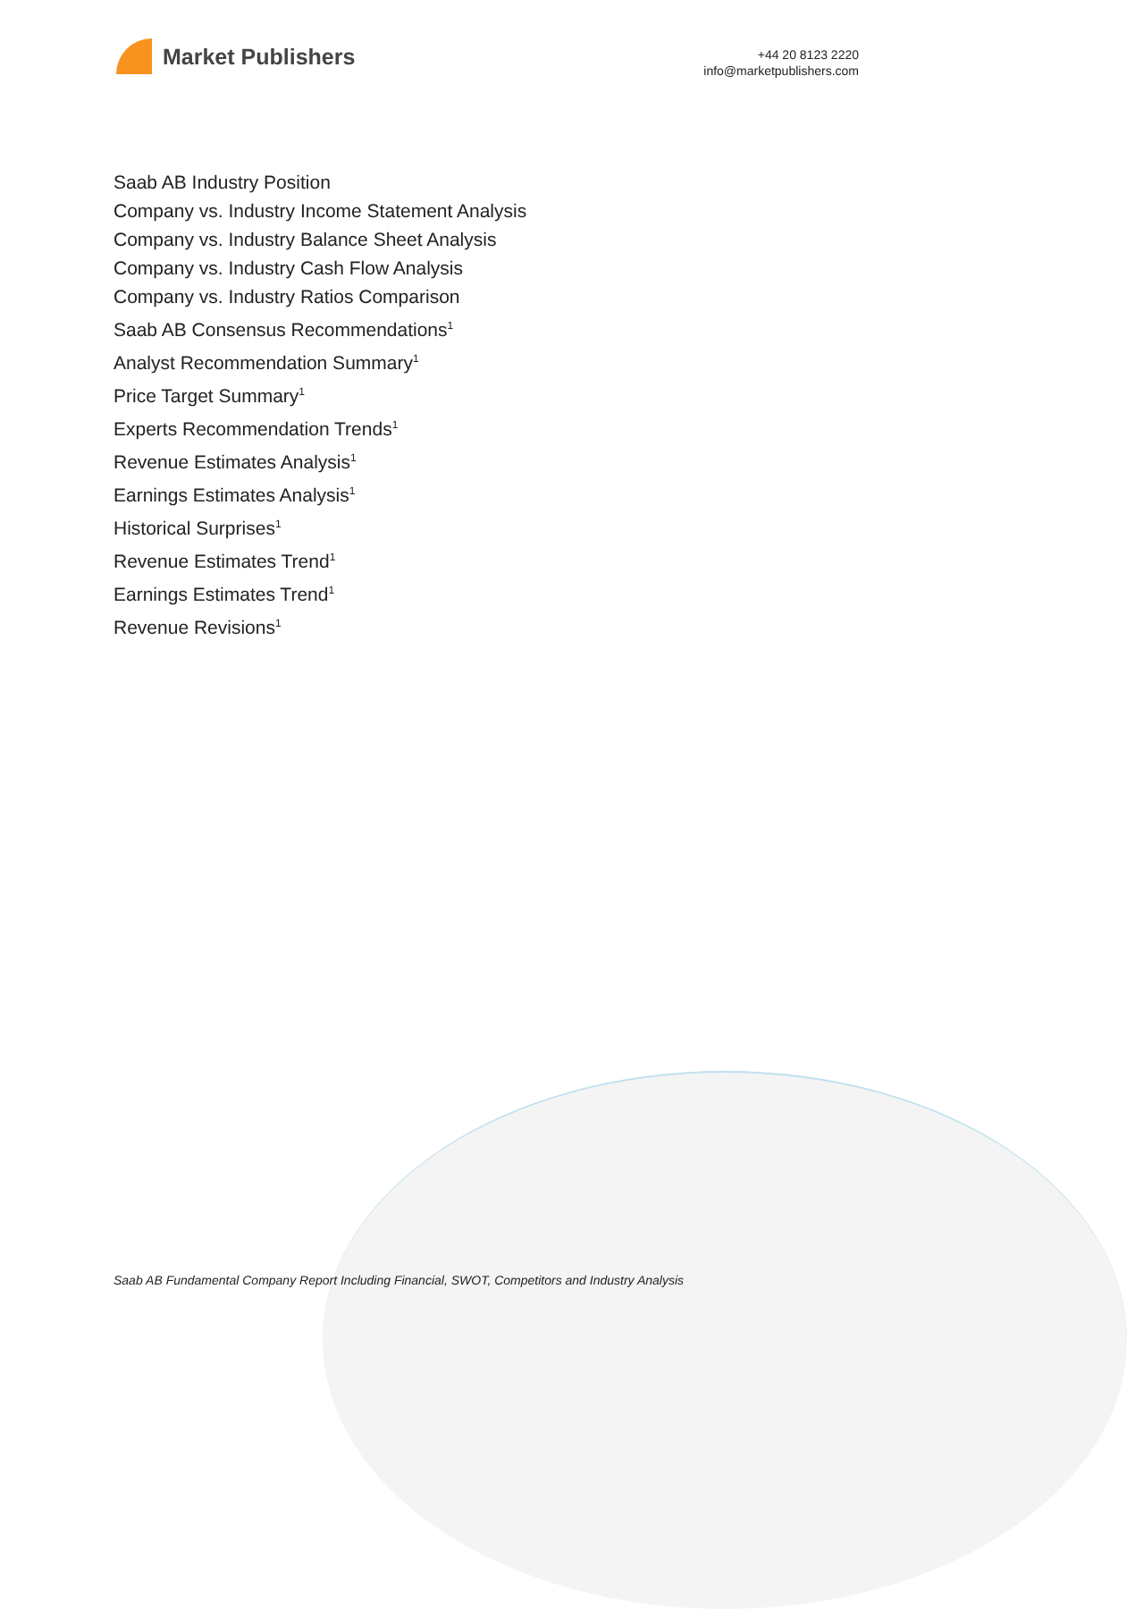Market Publishers
+44 20 8123 2220
info@marketpublishers.com
Saab AB Industry Position
Company vs. Industry Income Statement Analysis
Company vs. Industry Balance Sheet Analysis
Company vs. Industry Cash Flow Analysis
Company vs. Industry Ratios Comparison
Saab AB Consensus Recommendations<sup>1</sup>
Analyst Recommendation Summary<sup>1</sup>
Price Target Summary<sup>1</sup>
Experts Recommendation Trends<sup>1</sup>
Revenue Estimates Analysis<sup>1</sup>
Earnings Estimates Analysis<sup>1</sup>
Historical Surprises<sup>1</sup>
Revenue Estimates Trend<sup>1</sup>
Earnings Estimates Trend<sup>1</sup>
Revenue Revisions<sup>1</sup>
Saab AB Fundamental Company Report Including Financial, SWOT, Competitors and Industry Analysis